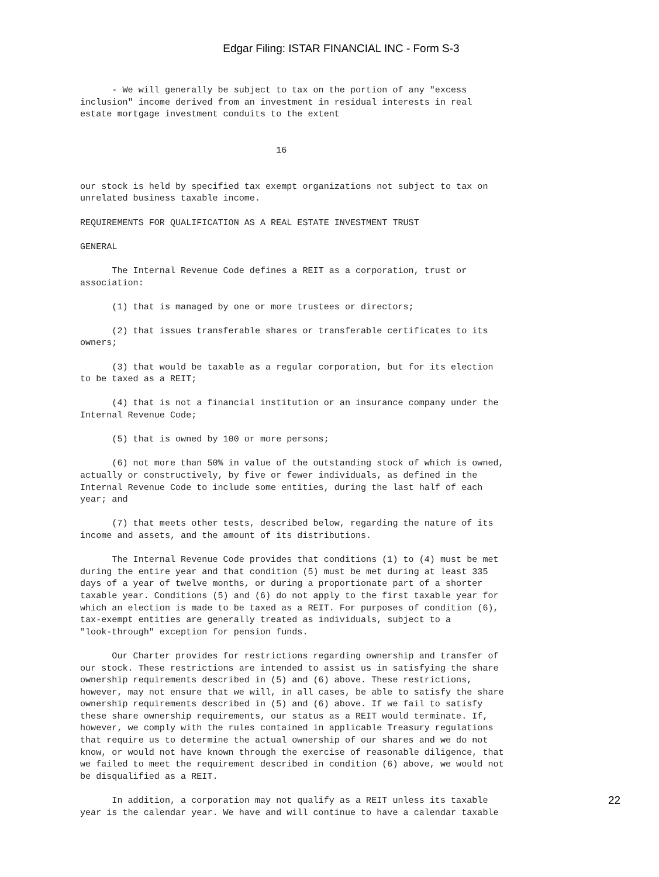Edgar Filing: ISTAR FINANCIAL INC - Form S-3
      - We will generally be subject to tax on the portion of any "excess
inclusion" income derived from an investment in residual interests in real
estate mortgage investment conduits to the extent


                                     16


our stock is held by specified tax exempt organizations not subject to tax on
unrelated business taxable income.

REQUIREMENTS FOR QUALIFICATION AS A REAL ESTATE INVESTMENT TRUST

GENERAL

      The Internal Revenue Code defines a REIT as a corporation, trust or
association:

      (1) that is managed by one or more trustees or directors;

      (2) that issues transferable shares or transferable certificates to its
owners;

      (3) that would be taxable as a regular corporation, but for its election
to be taxed as a REIT;

      (4) that is not a financial institution or an insurance company under the
Internal Revenue Code;

      (5) that is owned by 100 or more persons;

      (6) not more than 50% in value of the outstanding stock of which is owned,
actually or constructively, by five or fewer individuals, as defined in the
Internal Revenue Code to include some entities, during the last half of each
year; and

      (7) that meets other tests, described below, regarding the nature of its
income and assets, and the amount of its distributions.

      The Internal Revenue Code provides that conditions (1) to (4) must be met
during the entire year and that condition (5) must be met during at least 335
days of a year of twelve months, or during a proportionate part of a shorter
taxable year. Conditions (5) and (6) do not apply to the first taxable year for
which an election is made to be taxed as a REIT. For purposes of condition (6),
tax-exempt entities are generally treated as individuals, subject to a
"look-through" exception for pension funds.

      Our Charter provides for restrictions regarding ownership and transfer of
our stock. These restrictions are intended to assist us in satisfying the share
ownership requirements described in (5) and (6) above. These restrictions,
however, may not ensure that we will, in all cases, be able to satisfy the share
ownership requirements described in (5) and (6) above. If we fail to satisfy
these share ownership requirements, our status as a REIT would terminate. If,
however, we comply with the rules contained in applicable Treasury regulations
that require us to determine the actual ownership of our shares and we do not
know, or would not have known through the exercise of reasonable diligence, that
we failed to meet the requirement described in condition (6) above, we would not
be disqualified as a REIT.

      In addition, a corporation may not qualify as a REIT unless its taxable
year is the calendar year. We have and will continue to have a calendar taxable
22